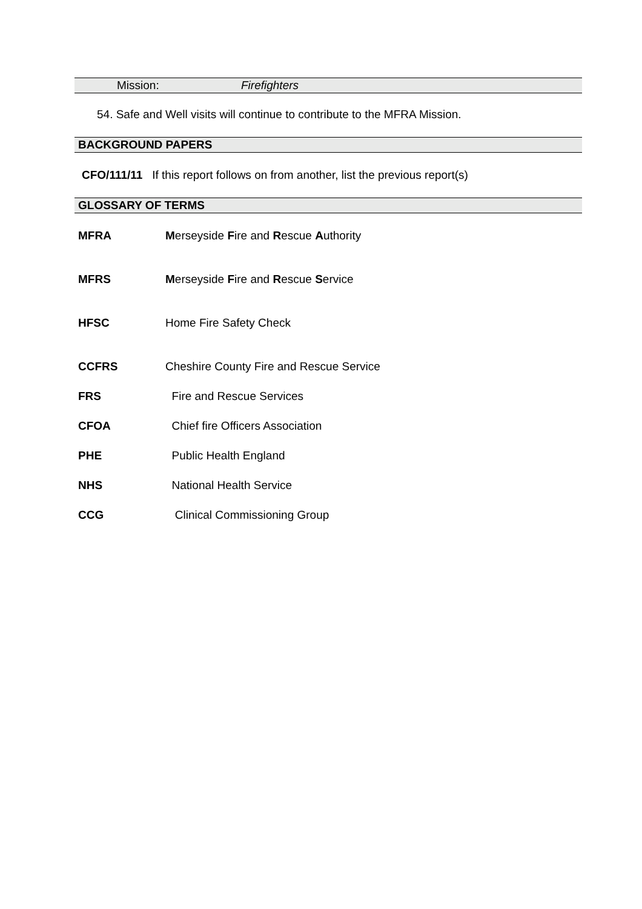Mission: Firefighters
54. Safe and Well visits will continue to contribute to the MFRA Mission.
BACKGROUND PAPERS
CFO/111/11 If this report follows on from another, list the previous report(s)
GLOSSARY OF TERMS
MFRA Merseyside Fire and Rescue Authority
MFRS Merseyside Fire and Rescue Service
HFSC Home Fire Safety Check
CCFRS Cheshire County Fire and Rescue Service
FRS Fire and Rescue Services
CFOA Chief fire Officers Association
PHE Public Health England
NHS National Health Service
CCG Clinical Commissioning Group